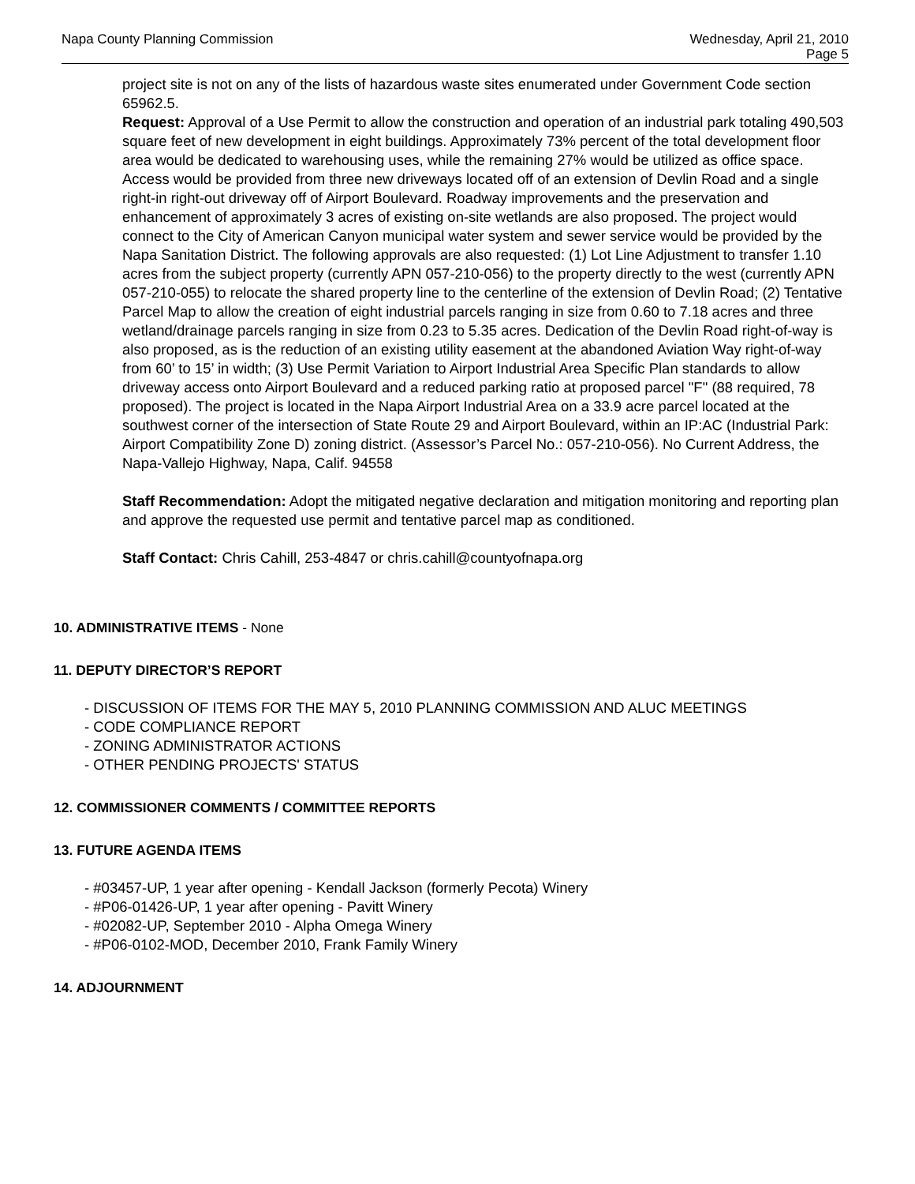Napa County Planning Commission
Wednesday, April 21, 2010
Page 5
project site is not on any of the lists of hazardous waste sites enumerated under Government Code section 65962.5.
Request: Approval of a Use Permit to allow the construction and operation of an industrial park totaling 490,503 square feet of new development in eight buildings. Approximately 73% percent of the total development floor area would be dedicated to warehousing uses, while the remaining 27% would be utilized as office space. Access would be provided from three new driveways located off of an extension of Devlin Road and a single right-in right-out driveway off of Airport Boulevard. Roadway improvements and the preservation and enhancement of approximately 3 acres of existing on-site wetlands are also proposed. The project would connect to the City of American Canyon municipal water system and sewer service would be provided by the Napa Sanitation District. The following approvals are also requested: (1) Lot Line Adjustment to transfer 1.10 acres from the subject property (currently APN 057-210-056) to the property directly to the west (currently APN 057-210-055) to relocate the shared property line to the centerline of the extension of Devlin Road; (2) Tentative Parcel Map to allow the creation of eight industrial parcels ranging in size from 0.60 to 7.18 acres and three wetland/drainage parcels ranging in size from 0.23 to 5.35 acres. Dedication of the Devlin Road right-of-way is also proposed, as is the reduction of an existing utility easement at the abandoned Aviation Way right-of-way from 60’ to 15’ in width; (3) Use Permit Variation to Airport Industrial Area Specific Plan standards to allow driveway access onto Airport Boulevard and a reduced parking ratio at proposed parcel "F" (88 required, 78 proposed). The project is located in the Napa Airport Industrial Area on a 33.9 acre parcel located at the southwest corner of the intersection of State Route 29 and Airport Boulevard, within an IP:AC (Industrial Park: Airport Compatibility Zone D) zoning district. (Assessor’s Parcel No.: 057-210-056). No Current Address, the Napa-Vallejo Highway, Napa, Calif. 94558
Staff Recommendation: Adopt the mitigated negative declaration and mitigation monitoring and reporting plan and approve the requested use permit and tentative parcel map as conditioned.
Staff Contact: Chris Cahill, 253-4847 or chris.cahill@countyofnapa.org
10. ADMINISTRATIVE ITEMS - None
11. DEPUTY DIRECTOR’S REPORT
- DISCUSSION OF ITEMS FOR THE MAY 5, 2010 PLANNING COMMISSION AND ALUC MEETINGS
- CODE COMPLIANCE REPORT
- ZONING ADMINISTRATOR ACTIONS
- OTHER PENDING PROJECTS' STATUS
12. COMMISSIONER COMMENTS / COMMITTEE REPORTS
13. FUTURE AGENDA ITEMS
- #03457-UP, 1 year after opening - Kendall Jackson (formerly Pecota) Winery
- #P06-01426-UP, 1 year after opening - Pavitt Winery
- #02082-UP, September 2010 - Alpha Omega Winery
- #P06-0102-MOD, December 2010, Frank Family Winery
14. ADJOURNMENT